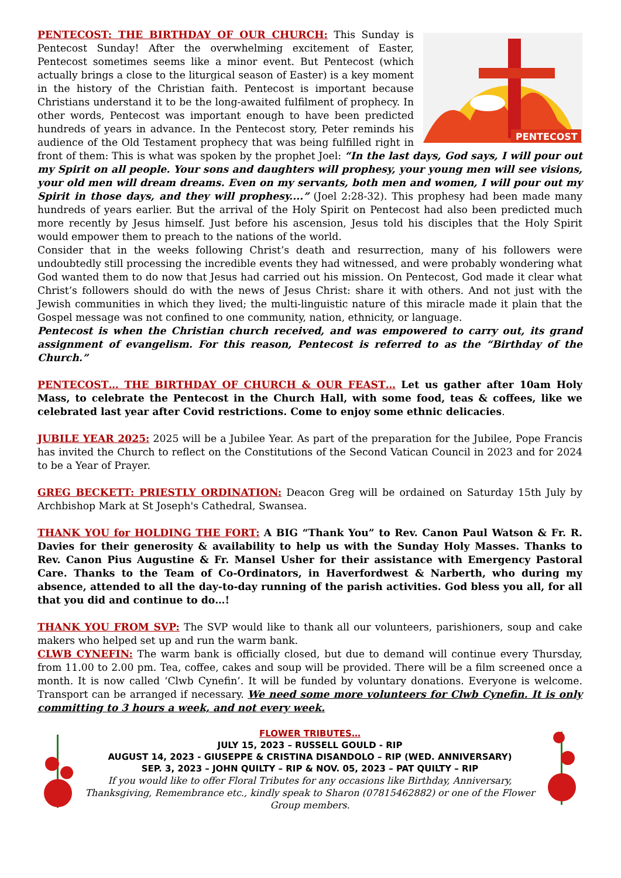PENTECOST
PENTECOST: THE BIRTHDAY OF OUR CHURCH: This Sunday is Pentecost Sunday! After the overwhelming excitement of Easter, Pentecost sometimes seems like a minor event. But Pentecost (which actually brings a close to the liturgical season of Easter) is a key moment in the history of the Christian faith. Pentecost is important because Christians understand it to be the long-awaited fulfilment of prophecy. In other words, Pentecost was important enough to have been predicted hundreds of years in advance. In the Pentecost story, Peter reminds his audience of the Old Testament prophecy that was being fulfilled right in front of them: This is what was spoken by the prophet Joel: “In the last days, God says, I will pour out my Spirit on all people. Your sons and daughters will prophesy, your young men will see visions, your old men will dream dreams. Even on my servants, both men and women, I will pour out my Spirit in those days, and they will prophesy....” (Joel 2:28-32). This prophesy had been made many hundreds of years earlier. But the arrival of the Holy Spirit on Pentecost had also been predicted much more recently by Jesus himself. Just before his ascension, Jesus told his disciples that the Holy Spirit would empower them to preach to the nations of the world.
Consider that in the weeks following Christ’s death and resurrection, many of his followers were undoubtedly still processing the incredible events they had witnessed, and were probably wondering what God wanted them to do now that Jesus had carried out his mission. On Pentecost, God made it clear what Christ’s followers should do with the news of Jesus Christ: share it with others. And not just with the Jewish communities in which they lived; the multi-linguistic nature of this miracle made it plain that the Gospel message was not confined to one community, nation, ethnicity, or language.
Pentecost is when the Christian church received, and was empowered to carry out, its grand assignment of evangelism. For this reason, Pentecost is referred to as the “Birthday of the Church.”
PENTECOST… THE BIRTHDAY OF CHURCH & OUR FEAST… Let us gather after 10am Holy Mass, to celebrate the Pentecost in the Church Hall, with some food, teas & coffees, like we celebrated last year after Covid restrictions. Come to enjoy some ethnic delicacies.
JUBILE YEAR 2025: 2025 will be a Jubilee Year. As part of the preparation for the Jubilee, Pope Francis has invited the Church to reflect on the Constitutions of the Second Vatican Council in 2023 and for 2024 to be a Year of Prayer.
GREG BECKETT: PRIESTLY ORDINATION: Deacon Greg will be ordained on Saturday 15th July by Archbishop Mark at St Joseph's Cathedral, Swansea.
THANK YOU for HOLDING THE FORT: A BIG “Thank You” to Rev. Canon Paul Watson & Fr. R. Davies for their generosity & availability to help us with the Sunday Holy Masses. Thanks to Rev. Canon Pius Augustine & Fr. Mansel Usher for their assistance with Emergency Pastoral Care. Thanks to the Team of Co-Ordinators, in Haverfordwest & Narberth, who during my absence, attended to all the day-to-day running of the parish activities. God bless you all, for all that you did and continue to do…!
THANK YOU FROM SVP: The SVP would like to thank all our volunteers, parishioners, soup and cake makers who helped set up and run the warm bank.
CLWB CYNEFIN: The warm bank is officially closed, but due to demand will continue every Thursday, from 11.00 to 2.00 pm. Tea, coffee, cakes and soup will be provided. There will be a film screened once a month. It is now called ‘Clwb Cynefin’. It will be funded by voluntary donations. Everyone is welcome. Transport can be arranged if necessary. We need some more volunteers for Clwb Cynefin. It is only committing to 3 hours a week, and not every week.
FLOWER TRIBUTES…
JULY 15, 2023 – RUSSELL GOULD - RIP
AUGUST 14, 2023 - GIUSEPPE & CRISTINA DISANDOLO – RIP (WED. ANNIVERSARY)
SEP. 3, 2023 – JOHN QUILTY – RIP & NOV. 05, 2023 – PAT QUILTY – RIP
If you would like to offer Floral Tributes for any occasions like Birthday, Anniversary, Thanksgiving, Remembrance etc., kindly speak to Sharon (07815462882) or one of the Flower Group members.